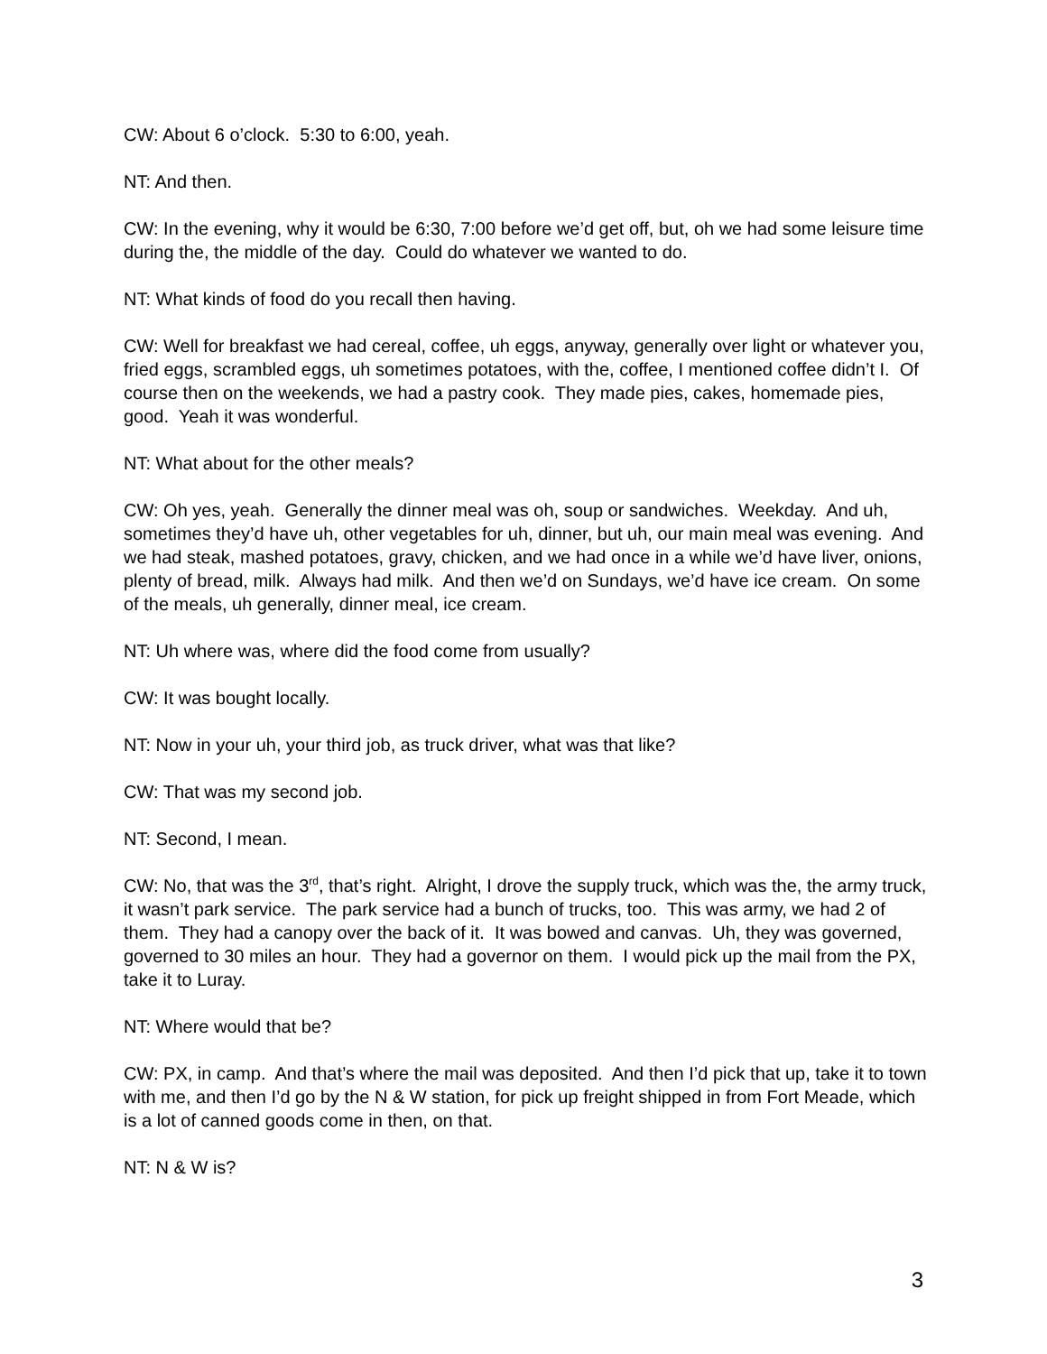CW: About 6 o’clock. 5:30 to 6:00, yeah.
NT: And then.
CW: In the evening, why it would be 6:30, 7:00 before we’d get off, but, oh we had some leisure time during the, the middle of the day. Could do whatever we wanted to do.
NT: What kinds of food do you recall then having.
CW: Well for breakfast we had cereal, coffee, uh eggs, anyway, generally over light or whatever you, fried eggs, scrambled eggs, uh sometimes potatoes, with the, coffee, I mentioned coffee didn’t I. Of course then on the weekends, we had a pastry cook. They made pies, cakes, homemade pies, good. Yeah it was wonderful.
NT: What about for the other meals?
CW: Oh yes, yeah. Generally the dinner meal was oh, soup or sandwiches. Weekday. And uh, sometimes they’d have uh, other vegetables for uh, dinner, but uh, our main meal was evening. And we had steak, mashed potatoes, gravy, chicken, and we had once in a while we’d have liver, onions, plenty of bread, milk. Always had milk. And then we’d on Sundays, we’d have ice cream. On some of the meals, uh generally, dinner meal, ice cream.
NT: Uh where was, where did the food come from usually?
CW: It was bought locally.
NT: Now in your uh, your third job, as truck driver, what was that like?
CW: That was my second job.
NT: Second, I mean.
CW: No, that was the 3<sup>rd</sup>, that’s right. Alright, I drove the supply truck, which was the, the army truck, it wasn’t park service. The park service had a bunch of trucks, too. This was army, we had 2 of them. They had a canopy over the back of it. It was bowed and canvas. Uh, they was governed, governed to 30 miles an hour. They had a governor on them. I would pick up the mail from the PX, take it to Luray.
NT: Where would that be?
CW: PX, in camp. And that’s where the mail was deposited. And then I’d pick that up, take it to town with me, and then I’d go by the N & W station, for pick up freight shipped in from Fort Meade, which is a lot of canned goods come in then, on that.
NT: N & W is?
3